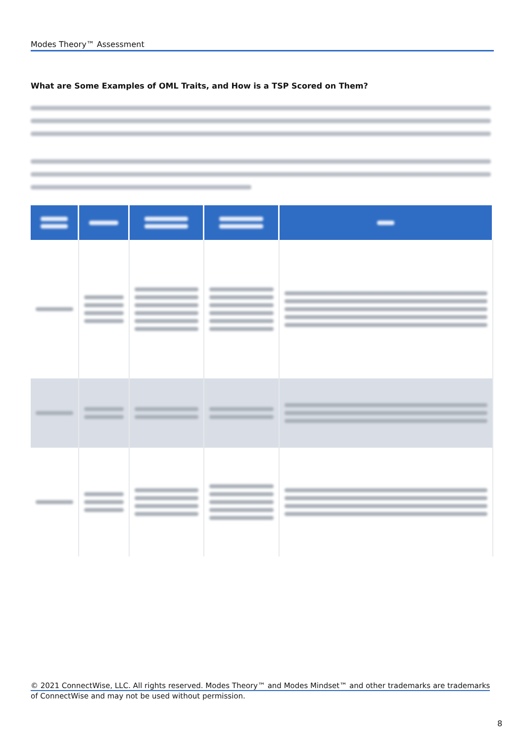Modes Theory™ Assessment
What are Some Examples of OML Traits, and How is a TSP Scored on Them?
© 2021 ConnectWise, LLC. All rights reserved. Modes Theory™ and Modes Mindset™ and other trademarks are trademarks
of ConnectWise and may not be used without permission.
8